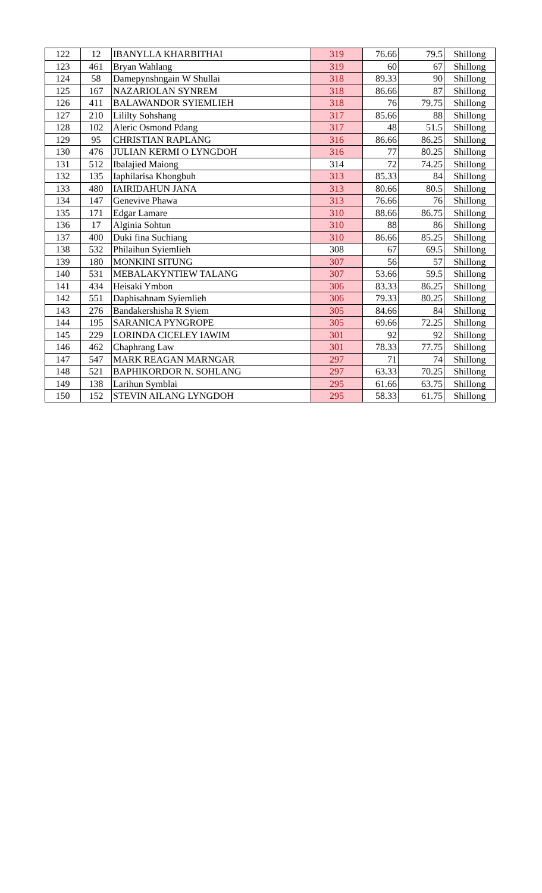| 122 | 12 | IBANYLLA KHARBITHAI | 319 | 76.66 | 79.5 | Shillong |
| 123 | 461 | Bryan Wahlang | 319 | 60 | 67 | Shillong |
| 124 | 58 | Damepynshngain W Shullai | 318 | 89.33 | 90 | Shillong |
| 125 | 167 | NAZARIOLAN SYNREM | 318 | 86.66 | 87 | Shillong |
| 126 | 411 | BALAWANDOR SYIEMLIEH | 318 | 76 | 79.75 | Shillong |
| 127 | 210 | Lililty Sohshang | 317 | 85.66 | 88 | Shillong |
| 128 | 102 | Aleric Osmond Pdang | 317 | 48 | 51.5 | Shillong |
| 129 | 95 | CHRISTIAN RAPLANG | 316 | 86.66 | 86.25 | Shillong |
| 130 | 476 | JULIAN KERMI O LYNGDOH | 316 | 77 | 80.25 | Shillong |
| 131 | 512 | Ibalajied Maiong | 314 | 72 | 74.25 | Shillong |
| 132 | 135 | Iaphilarisa Khongbuh | 313 | 85.33 | 84 | Shillong |
| 133 | 480 | IAIRIDAHUN JANA | 313 | 80.66 | 80.5 | Shillong |
| 134 | 147 | Genevive Phawa | 313 | 76.66 | 76 | Shillong |
| 135 | 171 | Edgar Lamare | 310 | 88.66 | 86.75 | Shillong |
| 136 | 17 | Alginia Sohtun | 310 | 88 | 86 | Shillong |
| 137 | 400 | Duki fina Suchiang | 310 | 86.66 | 85.25 | Shillong |
| 138 | 532 | Philaihun Syiemlieh | 308 | 67 | 69.5 | Shillong |
| 139 | 180 | MONKINI SITUNG | 307 | 56 | 57 | Shillong |
| 140 | 531 | MEBALAKYNTIEW TALANG | 307 | 53.66 | 59.5 | Shillong |
| 141 | 434 | Heisaki Ymbon | 306 | 83.33 | 86.25 | Shillong |
| 142 | 551 | Daphisahnam Syiemlieh | 306 | 79.33 | 80.25 | Shillong |
| 143 | 276 | Bandakershisha R Syiem | 305 | 84.66 | 84 | Shillong |
| 144 | 195 | SARANICA PYNGROPE | 305 | 69.66 | 72.25 | Shillong |
| 145 | 229 | LORINDA CICELEY IAWIM | 301 | 92 | 92 | Shillong |
| 146 | 462 | Chaphrang Law | 301 | 78.33 | 77.75 | Shillong |
| 147 | 547 | MARK REAGAN MARNGAR | 297 | 71 | 74 | Shillong |
| 148 | 521 | BAPHIKORDOR N. SOHLANG | 297 | 63.33 | 70.25 | Shillong |
| 149 | 138 | Larihun Symblai | 295 | 61.66 | 63.75 | Shillong |
| 150 | 152 | STEVIN AILANG LYNGDOH | 295 | 58.33 | 61.75 | Shillong |